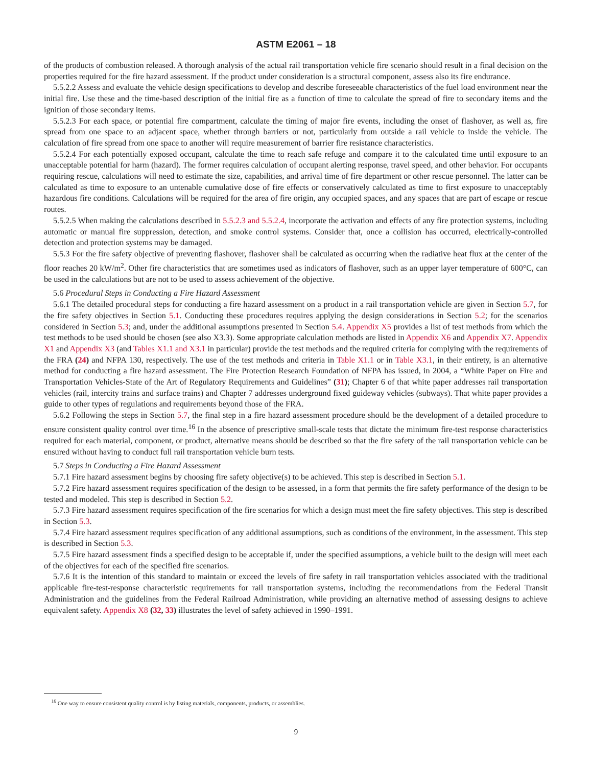ASTM E2061 – 18
of the products of combustion released. A thorough analysis of the actual rail transportation vehicle fire scenario should result in a final decision on the properties required for the fire hazard assessment. If the product under consideration is a structural component, assess also its fire endurance.
5.5.2.2 Assess and evaluate the vehicle design specifications to develop and describe foreseeable characteristics of the fuel load environment near the initial fire. Use these and the time-based description of the initial fire as a function of time to calculate the spread of fire to secondary items and the ignition of those secondary items.
5.5.2.3 For each space, or potential fire compartment, calculate the timing of major fire events, including the onset of flashover, as well as, fire spread from one space to an adjacent space, whether through barriers or not, particularly from outside a rail vehicle to inside the vehicle. The calculation of fire spread from one space to another will require measurement of barrier fire resistance characteristics.
5.5.2.4 For each potentially exposed occupant, calculate the time to reach safe refuge and compare it to the calculated time until exposure to an unacceptable potential for harm (hazard). The former requires calculation of occupant alerting response, travel speed, and other behavior. For occupants requiring rescue, calculations will need to estimate the size, capabilities, and arrival time of fire department or other rescue personnel. The latter can be calculated as time to exposure to an untenable cumulative dose of fire effects or conservatively calculated as time to first exposure to unacceptably hazardous fire conditions. Calculations will be required for the area of fire origin, any occupied spaces, and any spaces that are part of escape or rescue routes.
5.5.2.5 When making the calculations described in 5.5.2.3 and 5.5.2.4, incorporate the activation and effects of any fire protection systems, including automatic or manual fire suppression, detection, and smoke control systems. Consider that, once a collision has occurred, electrically-controlled detection and protection systems may be damaged.
5.5.3 For the fire safety objective of preventing flashover, flashover shall be calculated as occurring when the radiative heat flux at the center of the floor reaches 20 kW/m<sup>2</sup>. Other fire characteristics that are sometimes used as indicators of flashover, such as an upper layer temperature of 600°C, can be used in the calculations but are not to be used to assess achievement of the objective.
5.6 Procedural Steps in Conducting a Fire Hazard Assessment
5.6.1 The detailed procedural steps for conducting a fire hazard assessment on a product in a rail transportation vehicle are given in Section 5.7, for the fire safety objectives in Section 5.1. Conducting these procedures requires applying the design considerations in Section 5.2; for the scenarios considered in Section 5.3; and, under the additional assumptions presented in Section 5.4. Appendix X5 provides a list of test methods from which the test methods to be used should be chosen (see also X3.3). Some appropriate calculation methods are listed in Appendix X6 and Appendix X7. Appendix X1 and Appendix X3 (and Tables X1.1 and X3.1 in particular) provide the test methods and the required criteria for complying with the requirements of the FRA (24) and NFPA 130, respectively. The use of the test methods and criteria in Table X1.1 or in Table X3.1, in their entirety, is an alternative method for conducting a fire hazard assessment. The Fire Protection Research Foundation of NFPA has issued, in 2004, a “White Paper on Fire and Transportation Vehicles-State of the Art of Regulatory Requirements and Guidelines” (31); Chapter 6 of that white paper addresses rail transportation vehicles (rail, intercity trains and surface trains) and Chapter 7 addresses underground fixed guideway vehicles (subways). That white paper provides a guide to other types of regulations and requirements beyond those of the FRA.
5.6.2 Following the steps in Section 5.7, the final step in a fire hazard assessment procedure should be the development of a detailed procedure to ensure consistent quality control over time.<sup>16</sup> In the absence of prescriptive small-scale tests that dictate the minimum fire-test response characteristics required for each material, component, or product, alternative means should be described so that the fire safety of the rail transportation vehicle can be ensured without having to conduct full rail transportation vehicle burn tests.
5.7 Steps in Conducting a Fire Hazard Assessment
5.7.1 Fire hazard assessment begins by choosing fire safety objective(s) to be achieved. This step is described in Section 5.1.
5.7.2 Fire hazard assessment requires specification of the design to be assessed, in a form that permits the fire safety performance of the design to be tested and modeled. This step is described in Section 5.2.
5.7.3 Fire hazard assessment requires specification of the fire scenarios for which a design must meet the fire safety objectives. This step is described in Section 5.3.
5.7.4 Fire hazard assessment requires specification of any additional assumptions, such as conditions of the environment, in the assessment. This step is described in Section 5.3.
5.7.5 Fire hazard assessment finds a specified design to be acceptable if, under the specified assumptions, a vehicle built to the design will meet each of the objectives for each of the specified fire scenarios.
5.7.6 It is the intention of this standard to maintain or exceed the levels of fire safety in rail transportation vehicles associated with the traditional applicable fire-test-response characteristic requirements for rail transportation systems, including the recommendations from the Federal Transit Administration and the guidelines from the Federal Railroad Administration, while providing an alternative method of assessing designs to achieve equivalent safety. Appendix X8 (32, 33) illustrates the level of safety achieved in 1990–1991.
<sup>16</sup> One way to ensure consistent quality control is by listing materials, components, products, or assemblies.
9